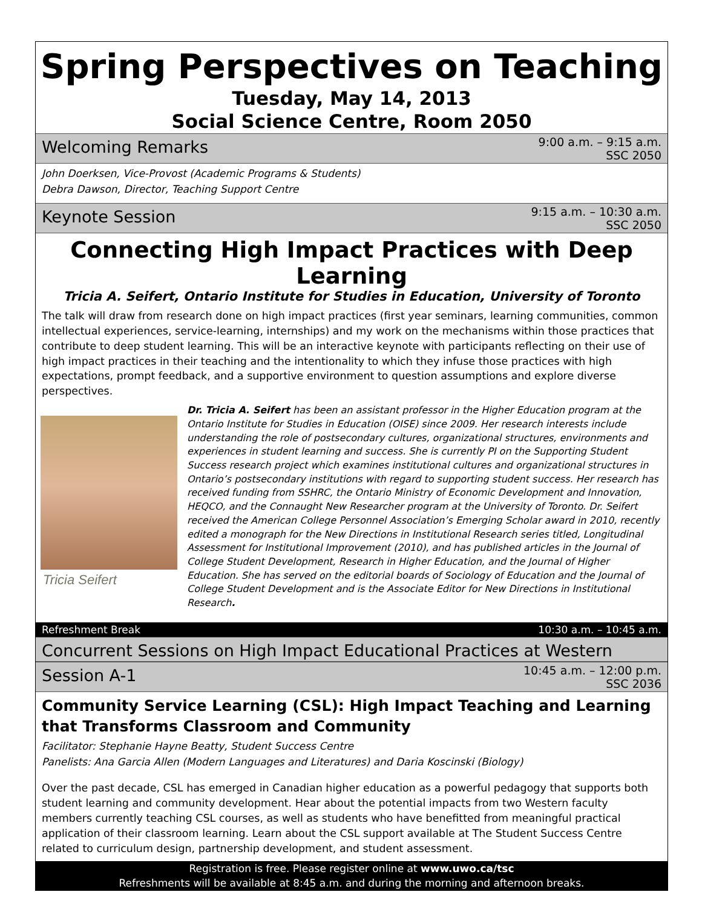Spring Perspectives on Teaching
Tuesday, May 14, 2013
Social Science Centre, Room 2050
Welcoming Remarks 9:00 a.m. – 9:15 a.m.
SSC 2050
John Doerksen, Vice-Provost (Academic Programs & Students)
Debra Dawson, Director, Teaching Support Centre
Keynote Session 9:15 a.m. – 10:30 a.m.
SSC 2050
Connecting High Impact Practices with Deep Learning
Tricia A. Seifert, Ontario Institute for Studies in Education, University of Toronto
The talk will draw from research done on high impact practices (first year seminars, learning communities, common intellectual experiences, service-learning, internships) and my work on the mechanisms within those practices that contribute to deep student learning. This will be an interactive keynote with participants reflecting on their use of high impact practices in their teaching and the intentionality to which they infuse those practices with high expectations, prompt feedback, and a supportive environment to question assumptions and explore diverse perspectives.
Tricia Seifert
Dr. Tricia A. Seifert has been an assistant professor in the Higher Education program at the Ontario Institute for Studies in Education (OISE) since 2009. Her research interests include understanding the role of postsecondary cultures, organizational structures, environments and experiences in student learning and success. She is currently PI on the Supporting Student Success research project which examines institutional cultures and organizational structures in Ontario’s postsecondary institutions with regard to supporting student success. Her research has received funding from SSHRC, the Ontario Ministry of Economic Development and Innovation, HEQCO, and the Connaught New Researcher program at the University of Toronto. Dr. Seifert received the American College Personnel Association’s Emerging Scholar award in 2010, recently edited a monograph for the New Directions in Institutional Research series titled, Longitudinal Assessment for Institutional Improvement (2010), and has published articles in the Journal of College Student Development, Research in Higher Education, and the Journal of Higher Education. She has served on the editorial boards of Sociology of Education and the Journal of College Student Development and is the Associate Editor for New Directions in Institutional Research.
Refreshment Break 10:30 a.m. – 10:45 a.m.
Concurrent Sessions on High Impact Educational Practices at Western
Session A-1 10:45 a.m. – 12:00 p.m.
SSC 2036
Community Service Learning (CSL): High Impact Teaching and Learning that Transforms Classroom and Community
Facilitator: Stephanie Hayne Beatty, Student Success Centre
Panelists: Ana Garcia Allen (Modern Languages and Literatures) and Daria Koscinski (Biology)
Over the past decade, CSL has emerged in Canadian higher education as a powerful pedagogy that supports both student learning and community development. Hear about the potential impacts from two Western faculty members currently teaching CSL courses, as well as students who have benefitted from meaningful practical application of their classroom learning. Learn about the CSL support available at The Student Success Centre related to curriculum design, partnership development, and student assessment.
Registration is free. Please register online at www.uwo.ca/tsc
Refreshments will be available at 8:45 a.m. and during the morning and afternoon breaks.